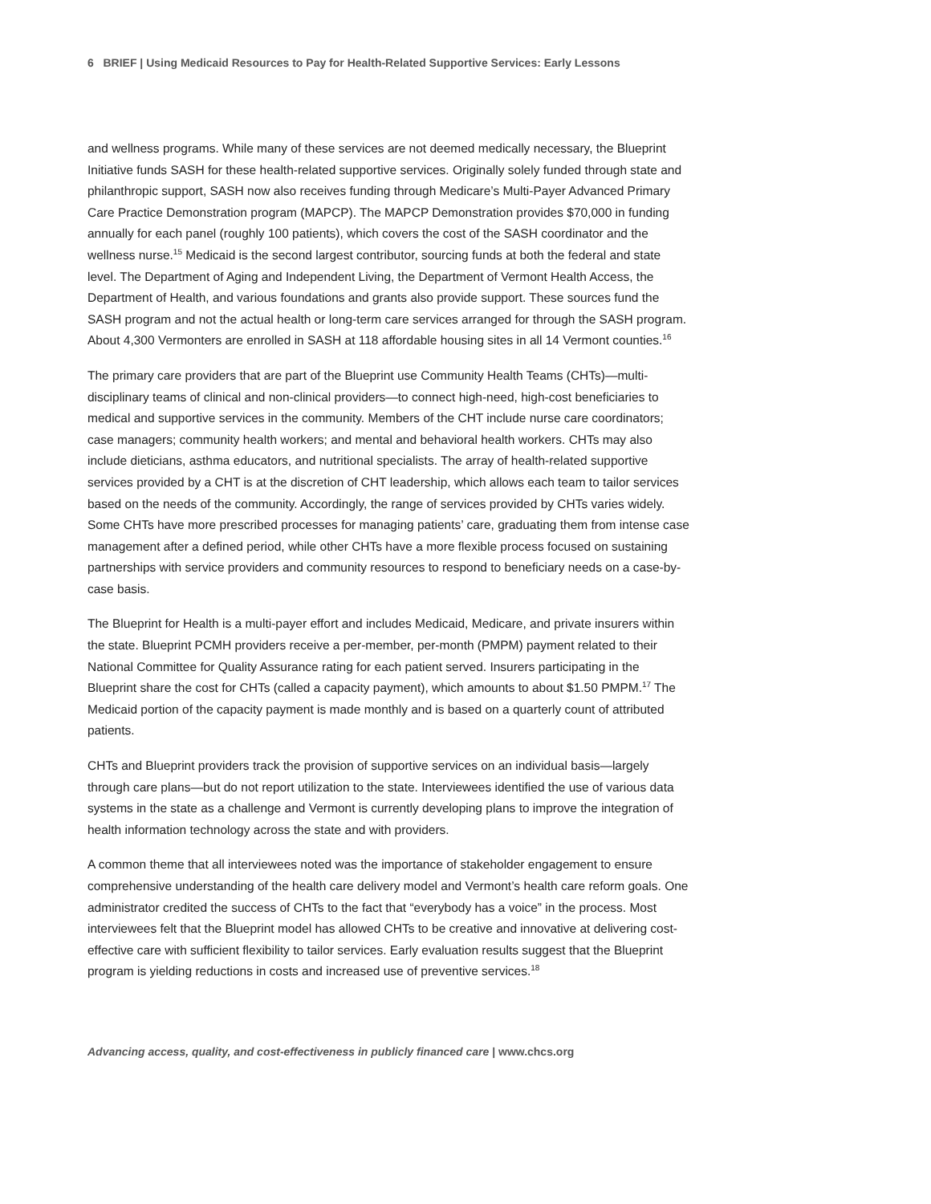6 BRIEF | Using Medicaid Resources to Pay for Health-Related Supportive Services: Early Lessons
and wellness programs. While many of these services are not deemed medically necessary, the Blueprint Initiative funds SASH for these health-related supportive services. Originally solely funded through state and philanthropic support, SASH now also receives funding through Medicare’s Multi-Payer Advanced Primary Care Practice Demonstration program (MAPCP). The MAPCP Demonstration provides $70,000 in funding annually for each panel (roughly 100 patients), which covers the cost of the SASH coordinator and the wellness nurse.<sup>15</sup> Medicaid is the second largest contributor, sourcing funds at both the federal and state level. The Department of Aging and Independent Living, the Department of Vermont Health Access, the Department of Health, and various foundations and grants also provide support. These sources fund the SASH program and not the actual health or long-term care services arranged for through the SASH program. About 4,300 Vermonters are enrolled in SASH at 118 affordable housing sites in all 14 Vermont counties.<sup>16</sup>
The primary care providers that are part of the Blueprint use Community Health Teams (CHTs)—multi-disciplinary teams of clinical and non-clinical providers—to connect high-need, high-cost beneficiaries to medical and supportive services in the community. Members of the CHT include nurse care coordinators; case managers; community health workers; and mental and behavioral health workers. CHTs may also include dieticians, asthma educators, and nutritional specialists. The array of health-related supportive services provided by a CHT is at the discretion of CHT leadership, which allows each team to tailor services based on the needs of the community. Accordingly, the range of services provided by CHTs varies widely. Some CHTs have more prescribed processes for managing patients’ care, graduating them from intense case management after a defined period, while other CHTs have a more flexible process focused on sustaining partnerships with service providers and community resources to respond to beneficiary needs on a case-by-case basis.
The Blueprint for Health is a multi-payer effort and includes Medicaid, Medicare, and private insurers within the state. Blueprint PCMH providers receive a per-member, per-month (PMPM) payment related to their National Committee for Quality Assurance rating for each patient served. Insurers participating in the Blueprint share the cost for CHTs (called a capacity payment), which amounts to about $1.50 PMPM.<sup>17</sup> The Medicaid portion of the capacity payment is made monthly and is based on a quarterly count of attributed patients.
CHTs and Blueprint providers track the provision of supportive services on an individual basis—largely through care plans—but do not report utilization to the state. Interviewees identified the use of various data systems in the state as a challenge and Vermont is currently developing plans to improve the integration of health information technology across the state and with providers.
A common theme that all interviewees noted was the importance of stakeholder engagement to ensure comprehensive understanding of the health care delivery model and Vermont’s health care reform goals. One administrator credited the success of CHTs to the fact that “everybody has a voice” in the process. Most interviewees felt that the Blueprint model has allowed CHTs to be creative and innovative at delivering cost-effective care with sufficient flexibility to tailor services. Early evaluation results suggest that the Blueprint program is yielding reductions in costs and increased use of preventive services.<sup>18</sup>
Advancing access, quality, and cost-effectiveness in publicly financed care | www.chcs.org